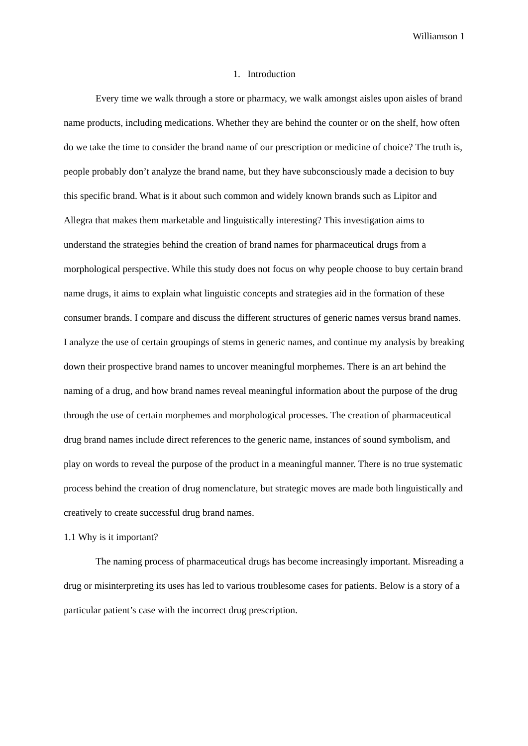Williamson 1
1. Introduction
Every time we walk through a store or pharmacy, we walk amongst aisles upon aisles of brand name products, including medications. Whether they are behind the counter or on the shelf, how often do we take the time to consider the brand name of our prescription or medicine of choice? The truth is, people probably don’t analyze the brand name, but they have subconsciously made a decision to buy this specific brand. What is it about such common and widely known brands such as Lipitor and Allegra that makes them marketable and linguistically interesting? This investigation aims to understand the strategies behind the creation of brand names for pharmaceutical drugs from a morphological perspective. While this study does not focus on why people choose to buy certain brand name drugs, it aims to explain what linguistic concepts and strategies aid in the formation of these consumer brands. I compare and discuss the different structures of generic names versus brand names. I analyze the use of certain groupings of stems in generic names, and continue my analysis by breaking down their prospective brand names to uncover meaningful morphemes. There is an art behind the naming of a drug, and how brand names reveal meaningful information about the purpose of the drug through the use of certain morphemes and morphological processes. The creation of pharmaceutical drug brand names include direct references to the generic name, instances of sound symbolism, and play on words to reveal the purpose of the product in a meaningful manner. There is no true systematic process behind the creation of drug nomenclature, but strategic moves are made both linguistically and creatively to create successful drug brand names.
1.1 Why is it important?
The naming process of pharmaceutical drugs has become increasingly important. Misreading a drug or misinterpreting its uses has led to various troublesome cases for patients. Below is a story of a particular patient’s case with the incorrect drug prescription.